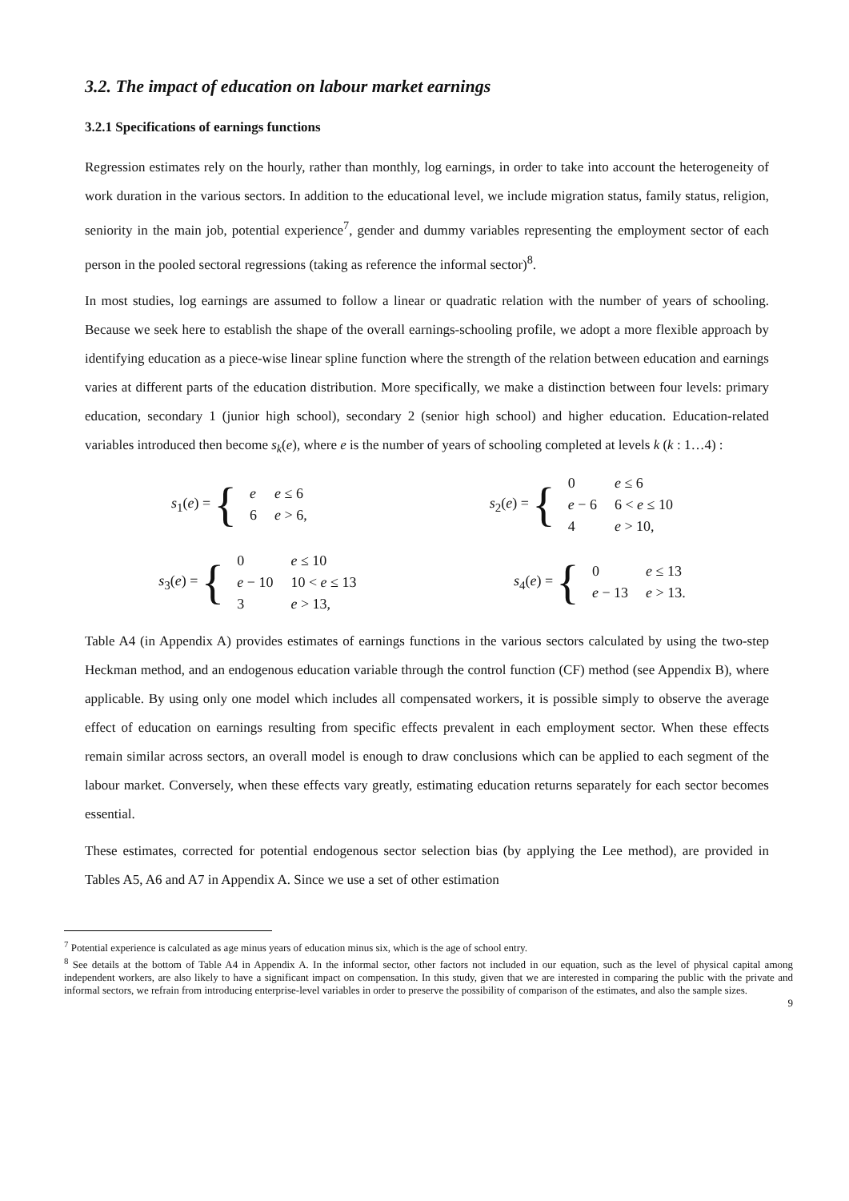3.2. The impact of education on labour market earnings
3.2.1 Specifications of earnings functions
Regression estimates rely on the hourly, rather than monthly, log earnings, in order to take into account the heterogeneity of work duration in the various sectors. In addition to the educational level, we include migration status, family status, religion, seniority in the main job, potential experience<sup>7</sup>, gender and dummy variables representing the employment sector of each person in the pooled sectoral regressions (taking as reference the informal sector)<sup>8</sup>.
In most studies, log earnings are assumed to follow a linear or quadratic relation with the number of years of schooling. Because we seek here to establish the shape of the overall earnings-schooling profile, we adopt a more flexible approach by identifying education as a piece-wise linear spline function where the strength of the relation between education and earnings varies at different parts of the education distribution. More specifically, we make a distinction between four levels: primary education, secondary 1 (junior high school), secondary 2 (senior high school) and higher education. Education-related variables introduced then become s<sub>k</sub>(e), where e is the number of years of schooling completed at levels k (k : 1…4) :
s<sub>1</sub>(e) = {
| e | e ≤ 6 |
| 6 | e > 6, |
s<sub>2</sub>(e) = {
| 0 | e ≤ 6 |
| e − 6 | 6 < e ≤ 10 |
| 4 | e > 10, |
s<sub>3</sub>(e) = {
| 0 | e ≤ 10 |
| e − 10 | 10 < e ≤ 13 |
| 3 | e > 13, |
s<sub>4</sub>(e) = {
| 0 | e ≤ 13 |
| e − 13 | e > 13. |
Table A4 (in Appendix A) provides estimates of earnings functions in the various sectors calculated by using the two-step Heckman method, and an endogenous education variable through the control function (CF) method (see Appendix B), where applicable. By using only one model which includes all compensated workers, it is possible simply to observe the average effect of education on earnings resulting from specific effects prevalent in each employment sector. When these effects remain similar across sectors, an overall model is enough to draw conclusions which can be applied to each segment of the labour market. Conversely, when these effects vary greatly, estimating education returns separately for each sector becomes essential.
These estimates, corrected for potential endogenous sector selection bias (by applying the Lee method), are provided in Tables A5, A6 and A7 in Appendix A. Since we use a set of other estimation
<sup>7</sup> Potential experience is calculated as age minus years of education minus six, which is the age of school entry.
<sup>8</sup> See details at the bottom of Table A4 in Appendix A. In the informal sector, other factors not included in our equation, such as the level of physical capital among independent workers, are also likely to have a significant impact on compensation. In this study, given that we are interested in comparing the public with the private and informal sectors, we refrain from introducing enterprise-level variables in order to preserve the possibility of comparison of the estimates, and also the sample sizes.
9